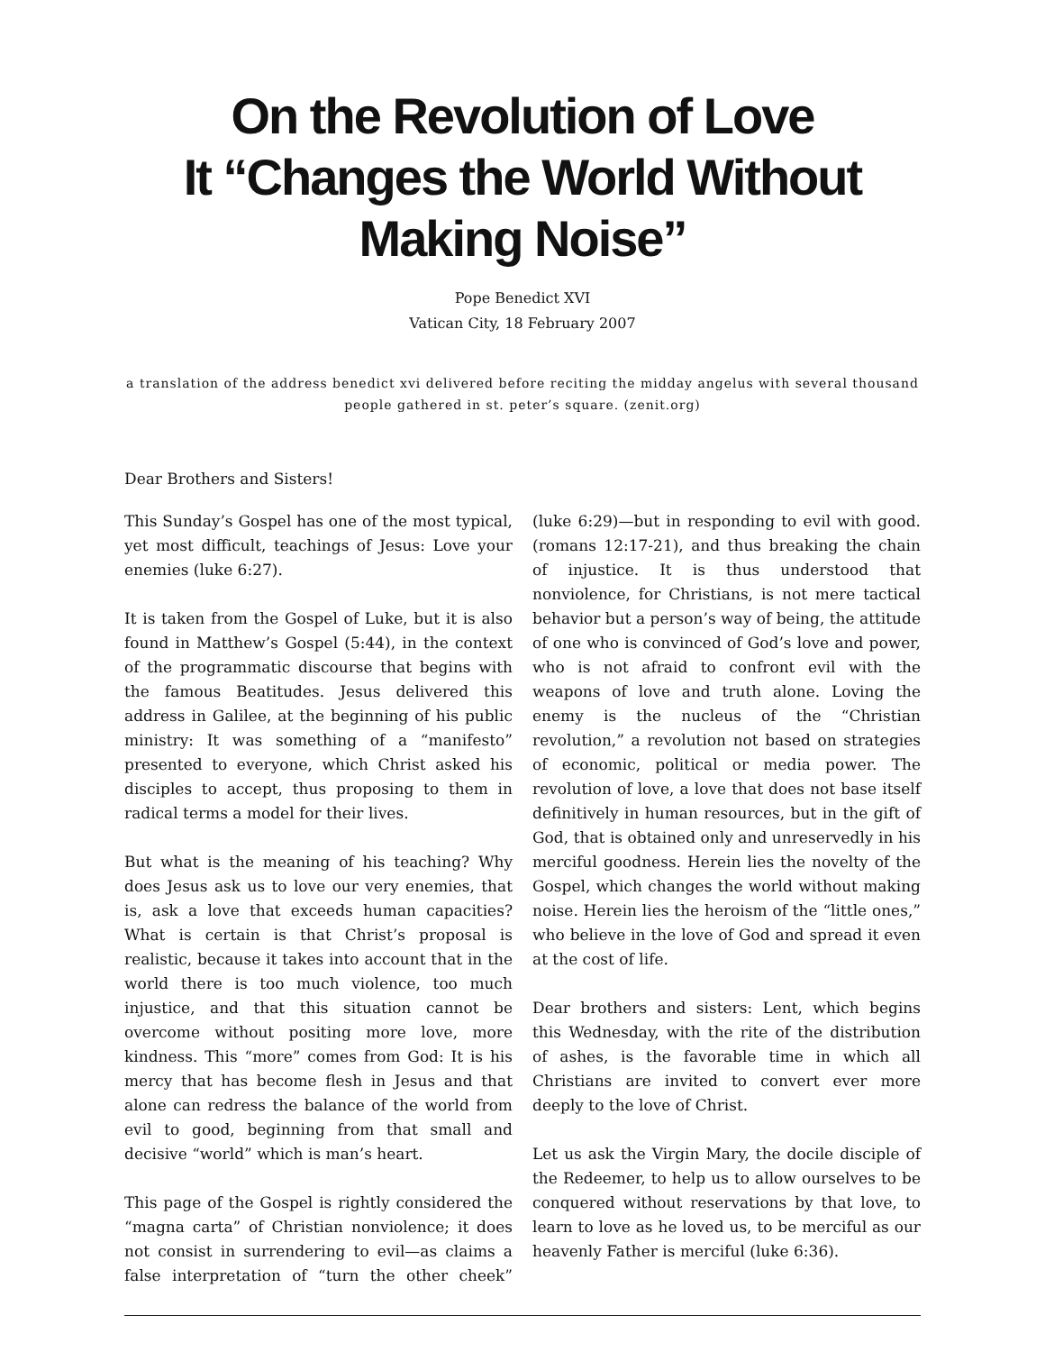On the Revolution of Love
It “Changes the World Without Making Noise”
Pope Benedict XVI
Vatican City, 18 February 2007
a translation of the address benedict xvi delivered before reciting the midday angelus with several thousand people gathered in st. peter’s square. (zenit.org)
Dear Brothers and Sisters!
This Sunday’s Gospel has one of the most typical, yet most difficult, teachings of Jesus: Love your enemies (luke 6:27).
It is taken from the Gospel of Luke, but it is also found in Matthew’s Gospel (5:44), in the context of the programmatic discourse that begins with the famous Beatitudes. Jesus delivered this address in Galilee, at the beginning of his public ministry: It was something of a “manifesto” presented to everyone, which Christ asked his disciples to accept, thus proposing to them in radical terms a model for their lives.
But what is the meaning of his teaching? Why does Jesus ask us to love our very enemies, that is, ask a love that exceeds human capacities? What is certain is that Christ’s proposal is realistic, because it takes into account that in the world there is too much violence, too much injustice, and that this situation cannot be overcome without positing more love, more kindness. This “more” comes from God: It is his mercy that has become flesh in Jesus and that alone can redress the balance of the world from evil to good, beginning from that small and decisive “world” which is man’s heart.
This page of the Gospel is rightly considered the “magna carta” of Christian nonviolence; it does not consist in surrendering to evil—as claims a false interpretation of “turn the other cheek” (luke 6:29)—but in responding to evil with good. (romans 12:17-21), and thus breaking the chain of injustice. It is thus understood that nonviolence, for Christians, is not mere tactical behavior but a person’s way of being, the attitude of one who is convinced of God’s love and power, who is not afraid to confront evil with the weapons of love and truth alone. Loving the enemy is the nucleus of the “Christian revolution,” a revolution not based on strategies of economic, political or media power. The revolution of love, a love that does not base itself definitively in human resources, but in the gift of God, that is obtained only and unreservedly in his merciful goodness. Herein lies the novelty of the Gospel, which changes the world without making noise. Herein lies the heroism of the “little ones,” who believe in the love of God and spread it even at the cost of life.
Dear brothers and sisters: Lent, which begins this Wednesday, with the rite of the distribution of ashes, is the favorable time in which all Christians are invited to convert ever more deeply to the love of Christ.
Let us ask the Virgin Mary, the docile disciple of the Redeemer, to help us to allow ourselves to be conquered without reservations by that love, to learn to love as he loved us, to be merciful as our heavenly Father is merciful (luke 6:36).